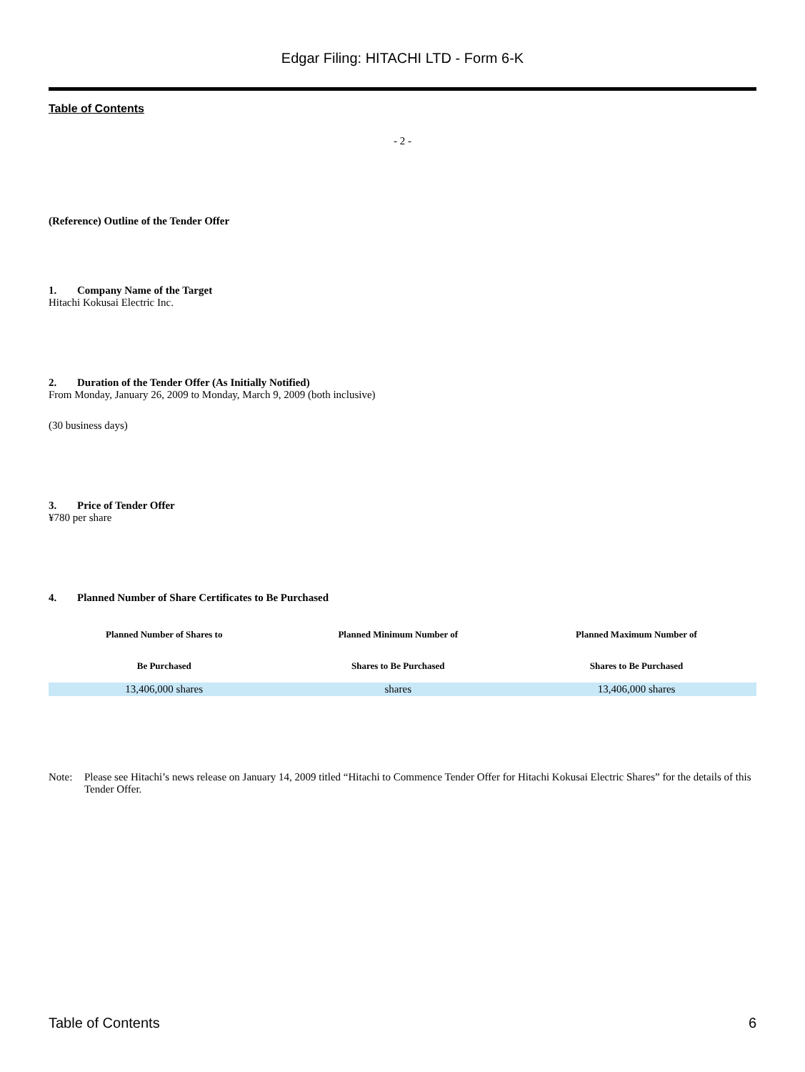Edgar Filing: HITACHI LTD - Form 6-K
Table of Contents
- 2 -
(Reference) Outline of the Tender Offer
1. Company Name of the Target
Hitachi Kokusai Electric Inc.
2. Duration of the Tender Offer (As Initially Notified)
From Monday, January 26, 2009 to Monday, March 9, 2009 (both inclusive)
(30 business days)
3. Price of Tender Offer
¥780 per share
4. Planned Number of Share Certificates to Be Purchased
| Planned Number of Shares to Be Purchased | Planned Minimum Number of Shares to Be Purchased | Planned Maximum Number of Shares to Be Purchased |
| --- | --- | --- |
| 13,406,000 shares | shares | 13,406,000 shares |
Note: Please see Hitachi’s news release on January 14, 2009 titled “Hitachi to Commence Tender Offer for Hitachi Kokusai Electric Shares” for the details of this Tender Offer.
Table of Contents 6